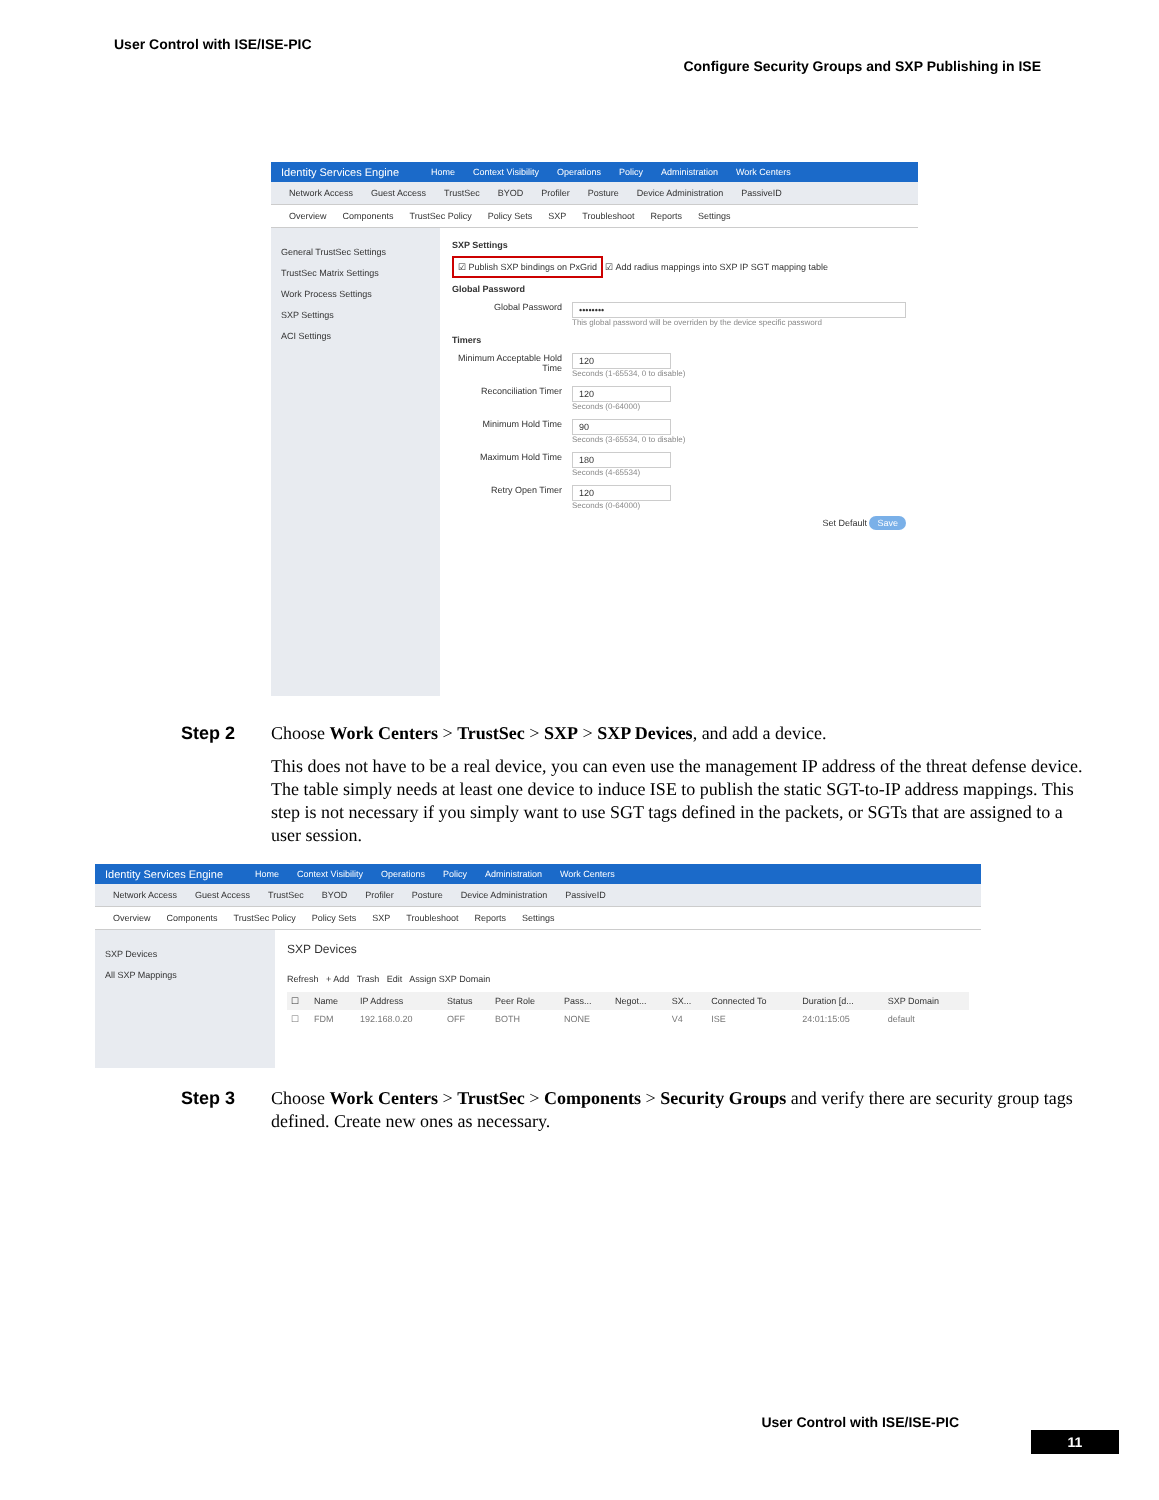User Control with ISE/ISE-PIC
Configure Security Groups and SXP Publishing in ISE
Identity Services Engine Home Context Visibility Operations Policy Administration Work Centers
Network Access Guest Access TrustSec BYOD Profiler Posture Device Administration PassiveID
Overview Components TrustSec Policy Policy Sets SXP Troubleshoot Reports Settings
General TrustSec Settings
TrustSec Matrix Settings
Work Process Settings
SXP Settings
ACI Settings
SXP Settings
☑ Publish SXP bindings on PxGrid ☑ Add radius mappings into SXP IP SGT mapping table
Global Password
Global Password ••••••••
This global password will be overriden by the device specific password
Timers
Minimum Acceptable Hold Time
120
Seconds (1-65534, 0 to disable)
Reconciliation Timer 120
Seconds (0-64000)
Minimum Hold Time 90
Seconds (3-65534, 0 to disable)
Maximum Hold Time 180
Seconds (4-65534)
Retry Open Timer 120
Seconds (0-64000)
Set Default Save
Step 2 Choose Work Centers > TrustSec > SXP > SXP Devices, and add a device.
This does not have to be a real device, you can even use the management IP address of the threat defense device. The table simply needs at least one device to induce ISE to publish the static SGT-to-IP address mappings. This step is not necessary if you simply want to use SGT tags defined in the packets, or SGTs that are assigned to a user session.
Identity Services Engine Home Context Visibility Operations Policy Administration Work Centers
Network Access Guest Access TrustSec BYOD Profiler Posture Device Administration PassiveID
Overview Components TrustSec Policy Policy Sets SXP Troubleshoot Reports Settings
SXP Devices
All SXP Mappings
SXP Devices
Refresh + Add Trash Edit Assign SXP Domain
| ☐ | Name | IP Address | Status | Peer Role | Pass... | Negot... | SX... | Connected To | Duration [d... | SXP Domain |
| --- | --- | --- | --- | --- | --- | --- | --- | --- | --- | --- |
| ☐ | FDM | 192.168.0.20 | OFF | BOTH | NONE | | V4 | ISE | 24:01:15:05 | default |
Step 3 Choose Work Centers > TrustSec > Components > Security Groups and verify there are security group tags defined. Create new ones as necessary.
User Control with ISE/ISE-PIC
11